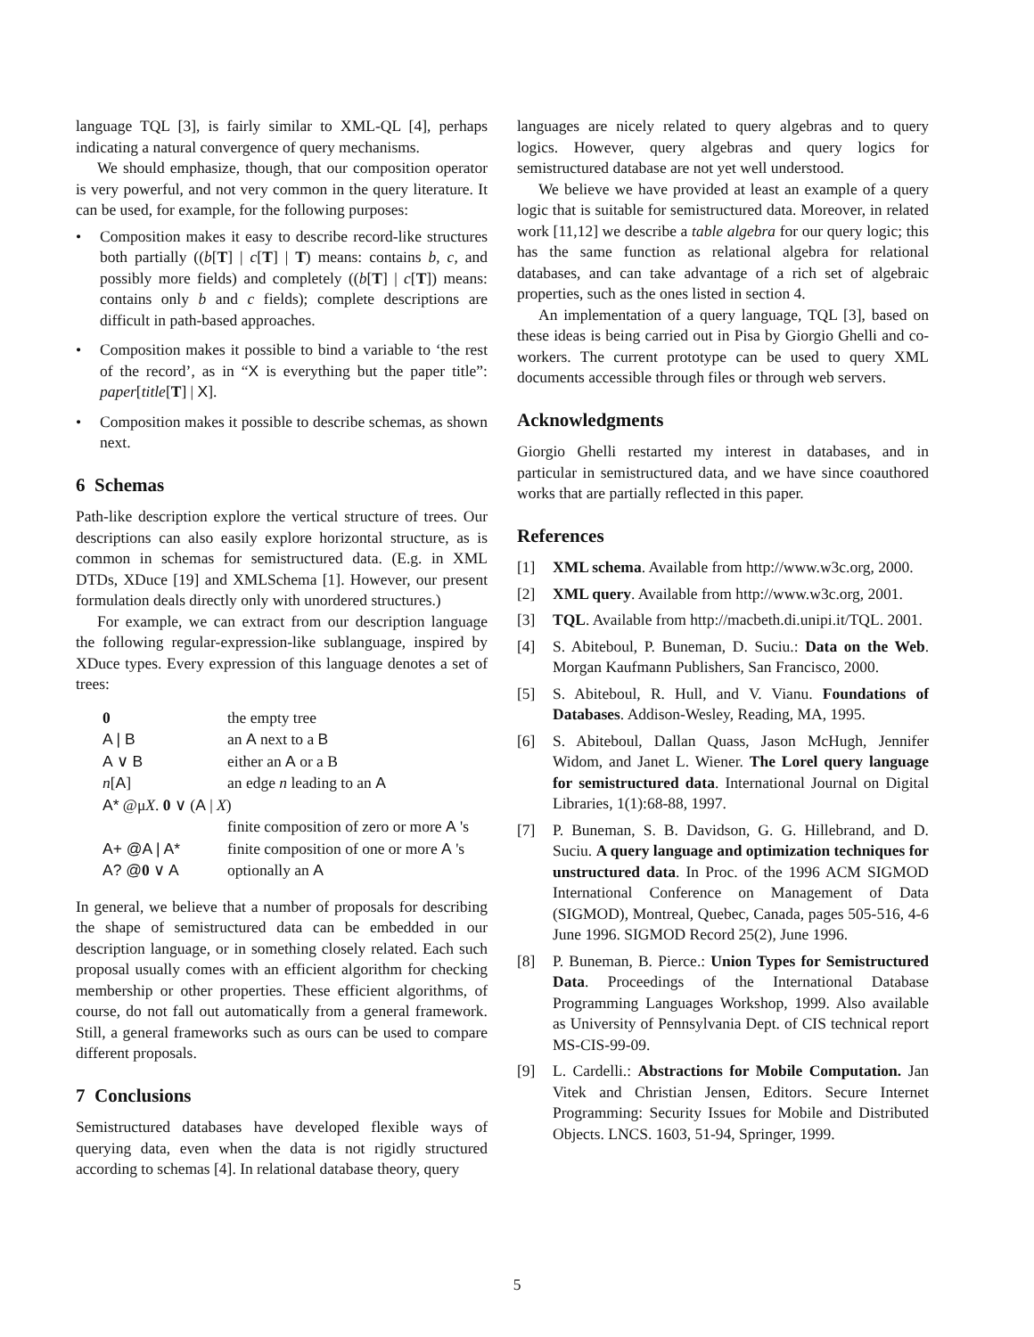language TQL [3], is fairly similar to XML-QL [4], perhaps indicating a natural convergence of query mechanisms.
We should emphasize, though, that our composition operator is very powerful, and not very common in the query literature. It can be used, for example, for the following purposes:
• Composition makes it easy to describe record-like structures both partially ((b[T] | c[T] | T) means: contains b, c, and possibly more fields) and completely ((b[T] | c[T]) means: contains only b and c fields); complete descriptions are difficult in path-based approaches.
• Composition makes it possible to bind a variable to ‘the rest of the record’, as in “X is everything but the paper title”: paper[title[T] | X].
• Composition makes it possible to describe schemas, as shown next.
6 Schemas
Path-like description explore the vertical structure of trees. Our descriptions can also easily explore horizontal structure, as is common in schemas for semistructured data. (E.g. in XML DTDs, XDuce [19] and XMLSchema [1]. However, our present formulation deals directly only with unordered structures.)
For example, we can extract from our description language the following regular-expression-like sublanguage, inspired by XDuce types. Every expression of this language denotes a set of trees:
| 0 | the empty tree |
| A / B | an A next to a B |
| A ∨ B | either an A or a B |
| n [ A ] | an edge n leading to an A |
| A* @μ X . 0 ∨ ( A / X ) | |
| | finite composition of zero or more A 's |
| A+ @A / A* | finite composition of one or more A 's |
| A? @ 0 ∨ A | optionally an A |
In general, we believe that a number of proposals for describing the shape of semistructured data can be embedded in our description language, or in something closely related. Each such proposal usually comes with an efficient algorithm for checking membership or other properties. These efficient algorithms, of course, do not fall out automatically from a general framework. Still, a general frameworks such as ours can be used to compare different proposals.
7 Conclusions
Semistructured databases have developed flexible ways of querying data, even when the data is not rigidly structured according to schemas [4]. In relational database theory, query
languages are nicely related to query algebras and to query logics. However, query algebras and query logics for semistructured database are not yet well understood.
We believe we have provided at least an example of a query logic that is suitable for semistructured data. Moreover, in related work [11,12] we describe a table algebra for our query logic; this has the same function as relational algebra for relational databases, and can take advantage of a rich set of algebraic properties, such as the ones listed in section 4.
An implementation of a query language, TQL [3], based on these ideas is being carried out in Pisa by Giorgio Ghelli and co-workers. The current prototype can be used to query XML documents accessible through files or through web servers.
Acknowledgments
Giorgio Ghelli restarted my interest in databases, and in particular in semistructured data, and we have since coauthored works that are partially reflected in this paper.
References
[1] XML schema. Available from http://www.w3c.org, 2000.
[2] XML query. Available from http://www.w3c.org, 2001.
[3] TQL. Available from http://macbeth.di.unipi.it/TQL. 2001.
[4] S. Abiteboul, P. Buneman, D. Suciu.: Data on the Web. Morgan Kaufmann Publishers, San Francisco, 2000.
[5] S. Abiteboul, R. Hull, and V. Vianu. Foundations of Databases. Addison-Wesley, Reading, MA, 1995.
[6] S. Abiteboul, Dallan Quass, Jason McHugh, Jennifer Widom, and Janet L. Wiener. The Lorel query language for semistructured data. International Journal on Digital Libraries, 1(1):68-88, 1997.
[7] P. Buneman, S. B. Davidson, G. G. Hillebrand, and D. Suciu. A query language and optimization techniques for unstructured data. In Proc. of the 1996 ACM SIGMOD International Conference on Management of Data (SIGMOD), Montreal, Quebec, Canada, pages 505-516, 4-6 June 1996. SIGMOD Record 25(2), June 1996.
[8] P. Buneman, B. Pierce.: Union Types for Semistructured Data. Proceedings of the International Database Programming Languages Workshop, 1999. Also available as University of Pennsylvania Dept. of CIS technical report MS-CIS-99-09.
[9] L. Cardelli.: Abstractions for Mobile Computation. Jan Vitek and Christian Jensen, Editors. Secure Internet Programming: Security Issues for Mobile and Distributed Objects. LNCS. 1603, 51-94, Springer, 1999.
5